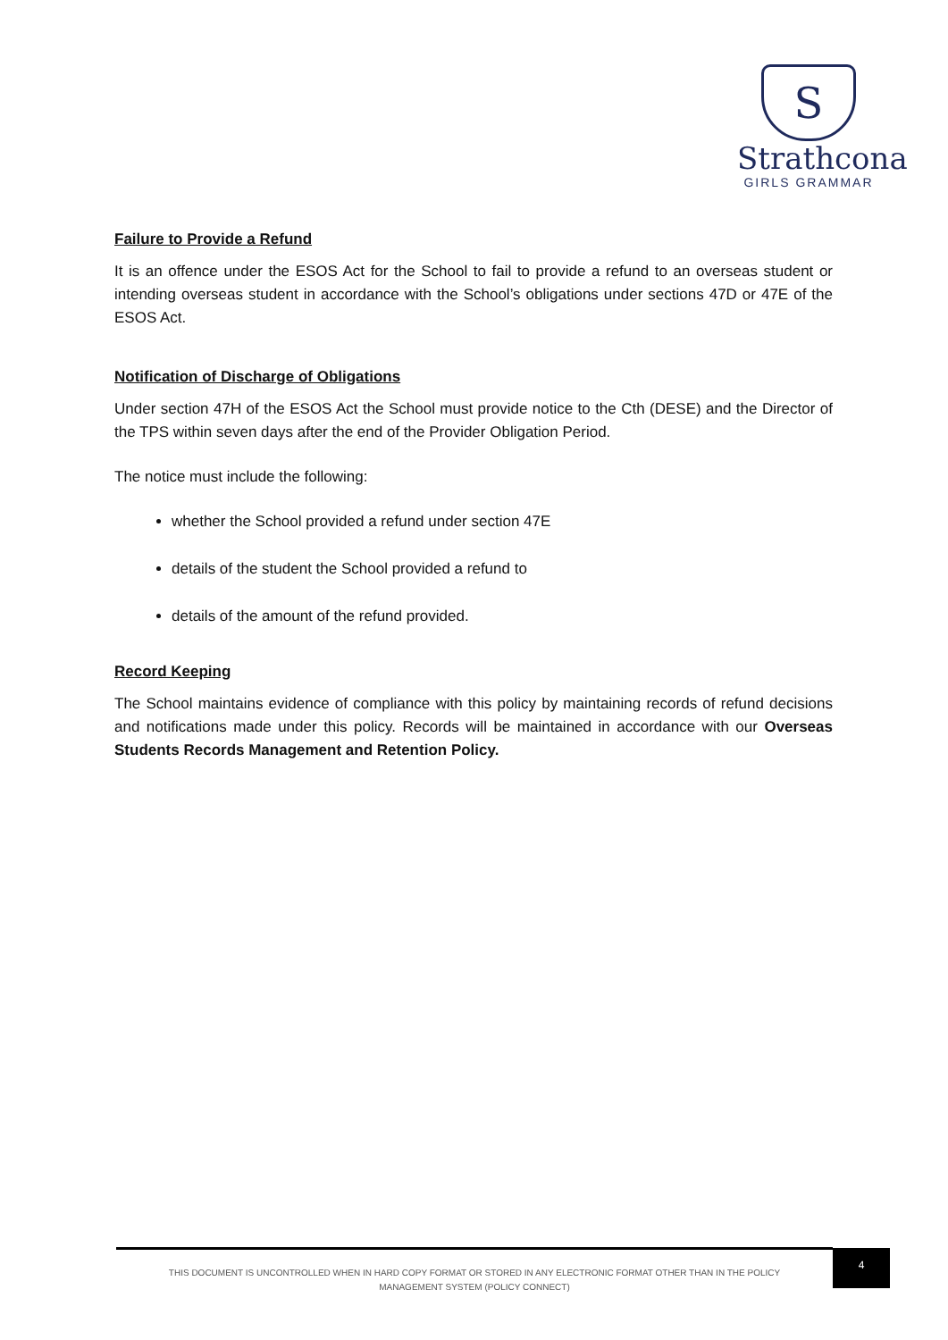S
Strathcona
GIRLS GRAMMAR
Failure to Provide a Refund
It is an offence under the ESOS Act for the School to fail to provide a refund to an overseas student or intending overseas student in accordance with the School’s obligations under sections 47D or 47E of the ESOS Act.
Notification of Discharge of Obligations
Under section 47H of the ESOS Act the School must provide notice to the Cth (DESE) and the Director of the TPS within seven days after the end of the Provider Obligation Period.
The notice must include the following:
whether the School provided a refund under section 47E
details of the student the School provided a refund to
details of the amount of the refund provided.
Record Keeping
The School maintains evidence of compliance with this policy by maintaining records of refund decisions and notifications made under this policy. Records will be maintained in accordance with our Overseas Students Records Management and Retention Policy.
THIS DOCUMENT IS UNCONTROLLED WHEN IN HARD COPY FORMAT OR STORED IN ANY ELECTRONIC FORMAT OTHER THAN IN THE POLICY
MANAGEMENT SYSTEM (POLICY CONNECT)
4